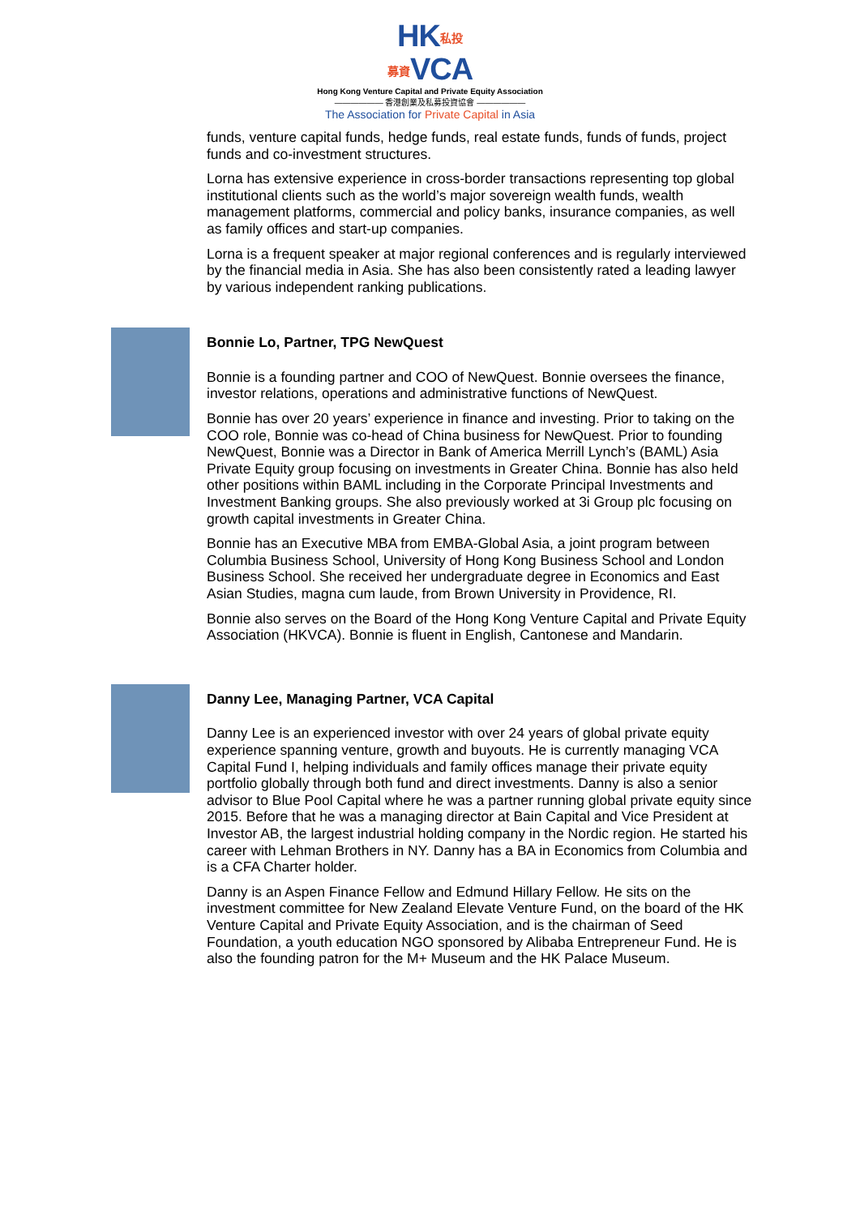HK私投
募資VCA
Hong Kong Venture Capital and Private Equity Association
—————— 香港創業及私募投資協會 ——————
The Association for Private Capital in Asia
funds, venture capital funds, hedge funds, real estate funds, funds of funds, project funds and co-investment structures.
Lorna has extensive experience in cross-border transactions representing top global institutional clients such as the world’s major sovereign wealth funds, wealth management platforms, commercial and policy banks, insurance companies, as well as family offices and start-up companies.
Lorna is a frequent speaker at major regional conferences and is regularly interviewed by the financial media in Asia. She has also been consistently rated a leading lawyer by various independent ranking publications.
Bonnie Lo, Partner, TPG NewQuest
Bonnie is a founding partner and COO of NewQuest. Bonnie oversees the finance, investor relations, operations and administrative functions of NewQuest.
Bonnie has over 20 years’ experience in finance and investing. Prior to taking on the COO role, Bonnie was co-head of China business for NewQuest. Prior to founding NewQuest, Bonnie was a Director in Bank of America Merrill Lynch’s (BAML) Asia Private Equity group focusing on investments in Greater China. Bonnie has also held other positions within BAML including in the Corporate Principal Investments and Investment Banking groups. She also previously worked at 3i Group plc focusing on growth capital investments in Greater China.
Bonnie has an Executive MBA from EMBA-Global Asia, a joint program between Columbia Business School, University of Hong Kong Business School and London Business School. She received her undergraduate degree in Economics and East Asian Studies, magna cum laude, from Brown University in Providence, RI.
Bonnie also serves on the Board of the Hong Kong Venture Capital and Private Equity Association (HKVCA). Bonnie is fluent in English, Cantonese and Mandarin.
Danny Lee, Managing Partner, VCA Capital
Danny Lee is an experienced investor with over 24 years of global private equity experience spanning venture, growth and buyouts. He is currently managing VCA Capital Fund I, helping individuals and family offices manage their private equity portfolio globally through both fund and direct investments. Danny is also a senior advisor to Blue Pool Capital where he was a partner running global private equity since 2015. Before that he was a managing director at Bain Capital and Vice President at Investor AB, the largest industrial holding company in the Nordic region. He started his career with Lehman Brothers in NY. Danny has a BA in Economics from Columbia and is a CFA Charter holder.
Danny is an Aspen Finance Fellow and Edmund Hillary Fellow. He sits on the investment committee for New Zealand Elevate Venture Fund, on the board of the HK Venture Capital and Private Equity Association, and is the chairman of Seed Foundation, a youth education NGO sponsored by Alibaba Entrepreneur Fund. He is also the founding patron for the M+ Museum and the HK Palace Museum.